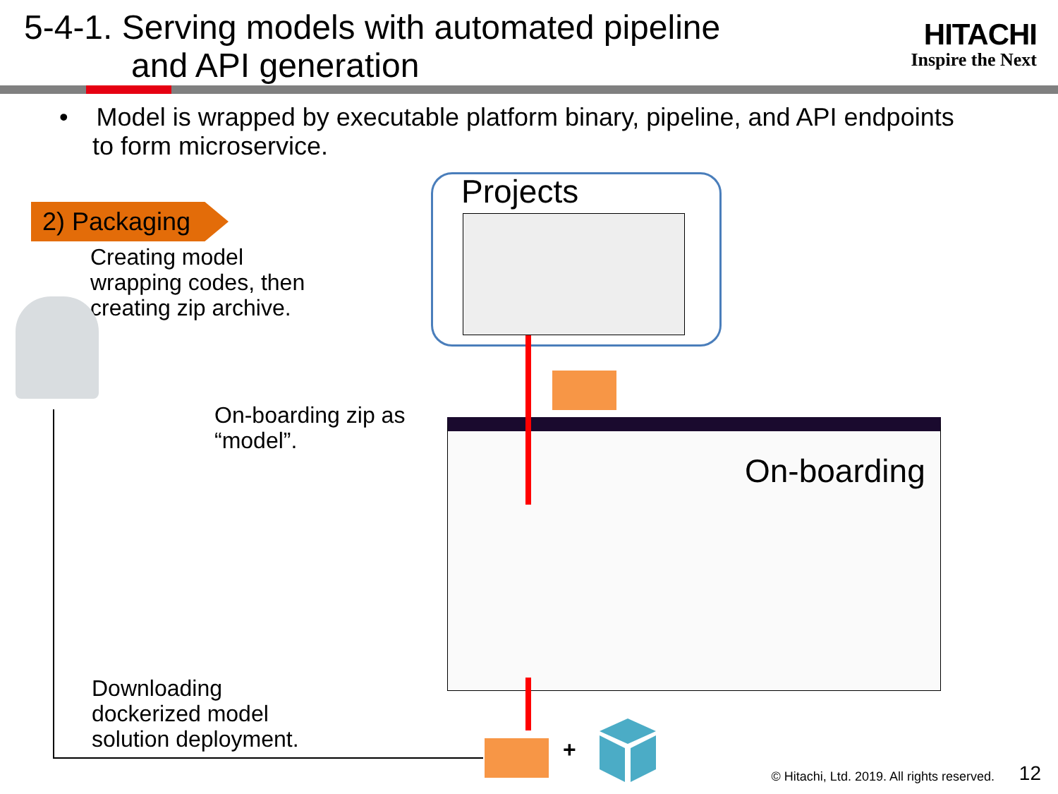5-4-1. Serving models with automated pipeline
and API generation
HITACHI
Inspire the Next
• Model is wrapped by executable platform binary, pipeline, and API endpoints
to form microservice.
2) Packaging
Creating model
wrapping codes, then
creating zip archive.
Projects
On-boarding zip as
“model”.
On-boarding
Downloading
dockerized model
solution deployment.
+
© Hitachi, Ltd. 2019. All rights reserved.
12